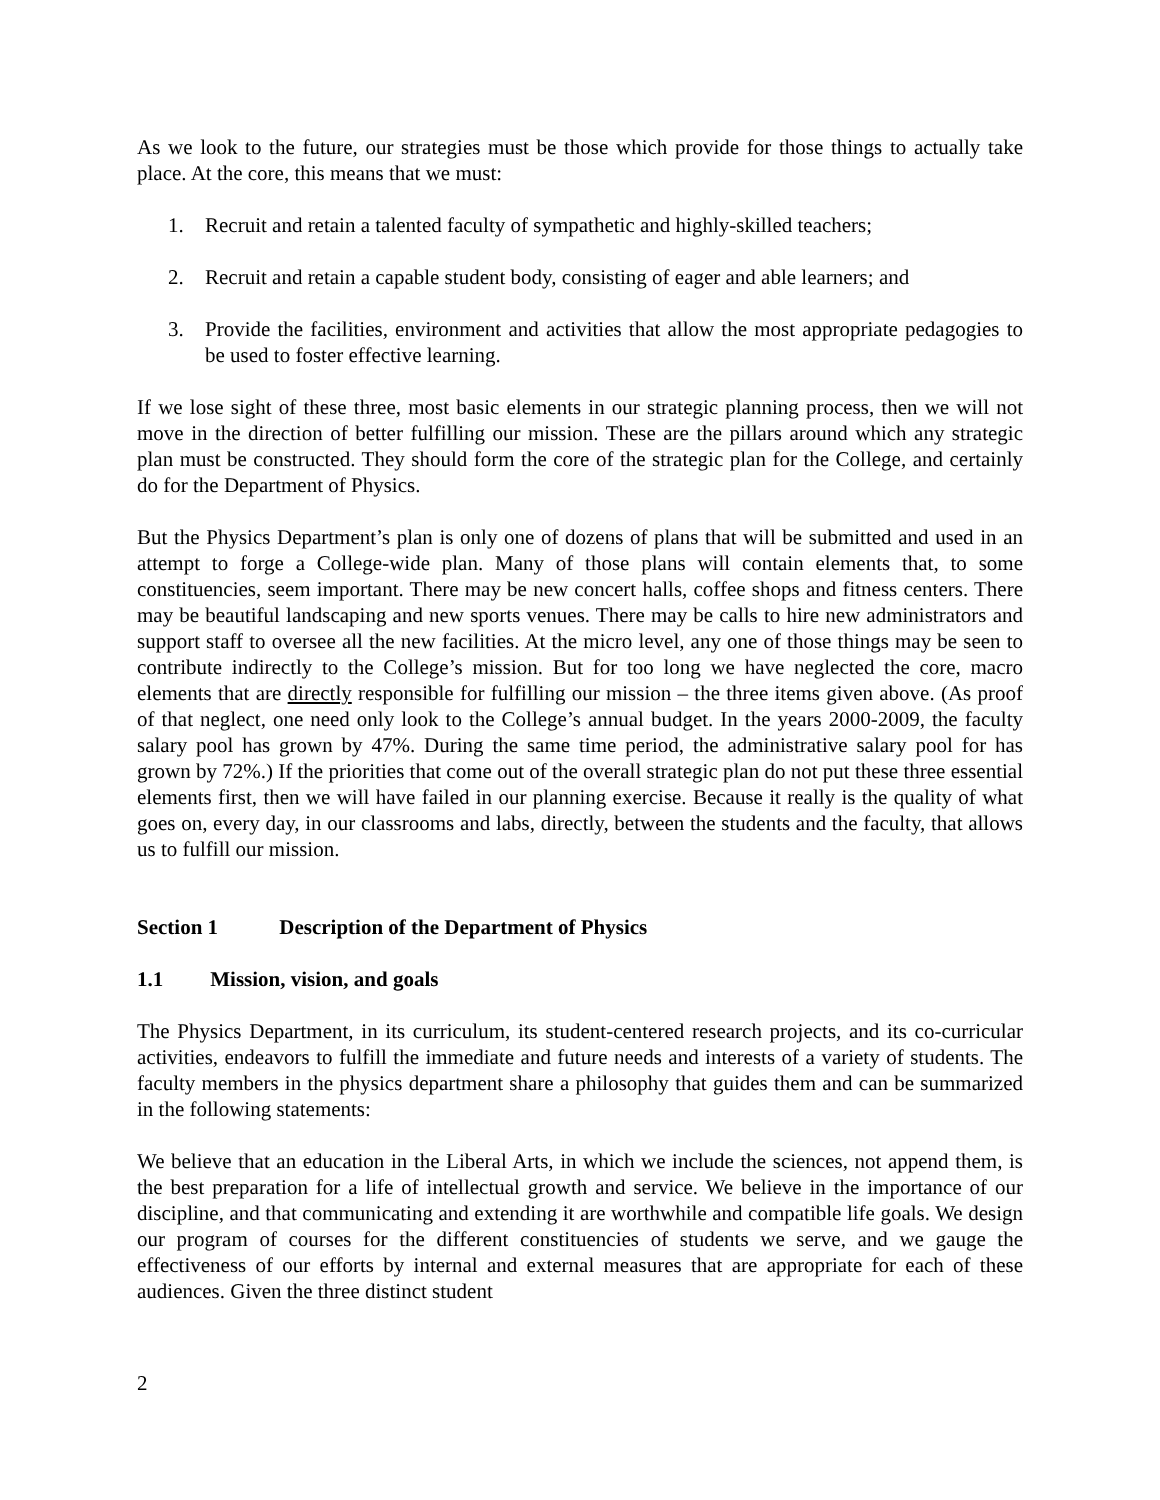As we look to the future, our strategies must be those which provide for those things to actually take place. At the core, this means that we must:
1. Recruit and retain a talented faculty of sympathetic and highly-skilled teachers;
2. Recruit and retain a capable student body, consisting of eager and able learners; and
3. Provide the facilities, environment and activities that allow the most appropriate pedagogies to be used to foster effective learning.
If we lose sight of these three, most basic elements in our strategic planning process, then we will not move in the direction of better fulfilling our mission. These are the pillars around which any strategic plan must be constructed. They should form the core of the strategic plan for the College, and certainly do for the Department of Physics.
But the Physics Department’s plan is only one of dozens of plans that will be submitted and used in an attempt to forge a College-wide plan. Many of those plans will contain elements that, to some constituencies, seem important. There may be new concert halls, coffee shops and fitness centers. There may be beautiful landscaping and new sports venues. There may be calls to hire new administrators and support staff to oversee all the new facilities. At the micro level, any one of those things may be seen to contribute indirectly to the College’s mission. But for too long we have neglected the core, macro elements that are directly responsible for fulfilling our mission – the three items given above. (As proof of that neglect, one need only look to the College’s annual budget. In the years 2000-2009, the faculty salary pool has grown by 47%. During the same time period, the administrative salary pool for has grown by 72%.) If the priorities that come out of the overall strategic plan do not put these three essential elements first, then we will have failed in our planning exercise. Because it really is the quality of what goes on, every day, in our classrooms and labs, directly, between the students and the faculty, that allows us to fulfill our mission.
Section 1 Description of the Department of Physics
1.1 Mission, vision, and goals
The Physics Department, in its curriculum, its student-centered research projects, and its co-curricular activities, endeavors to fulfill the immediate and future needs and interests of a variety of students. The faculty members in the physics department share a philosophy that guides them and can be summarized in the following statements:
We believe that an education in the Liberal Arts, in which we include the sciences, not append them, is the best preparation for a life of intellectual growth and service. We believe in the importance of our discipline, and that communicating and extending it are worthwhile and compatible life goals. We design our program of courses for the different constituencies of students we serve, and we gauge the effectiveness of our efforts by internal and external measures that are appropriate for each of these audiences. Given the three distinct student
2